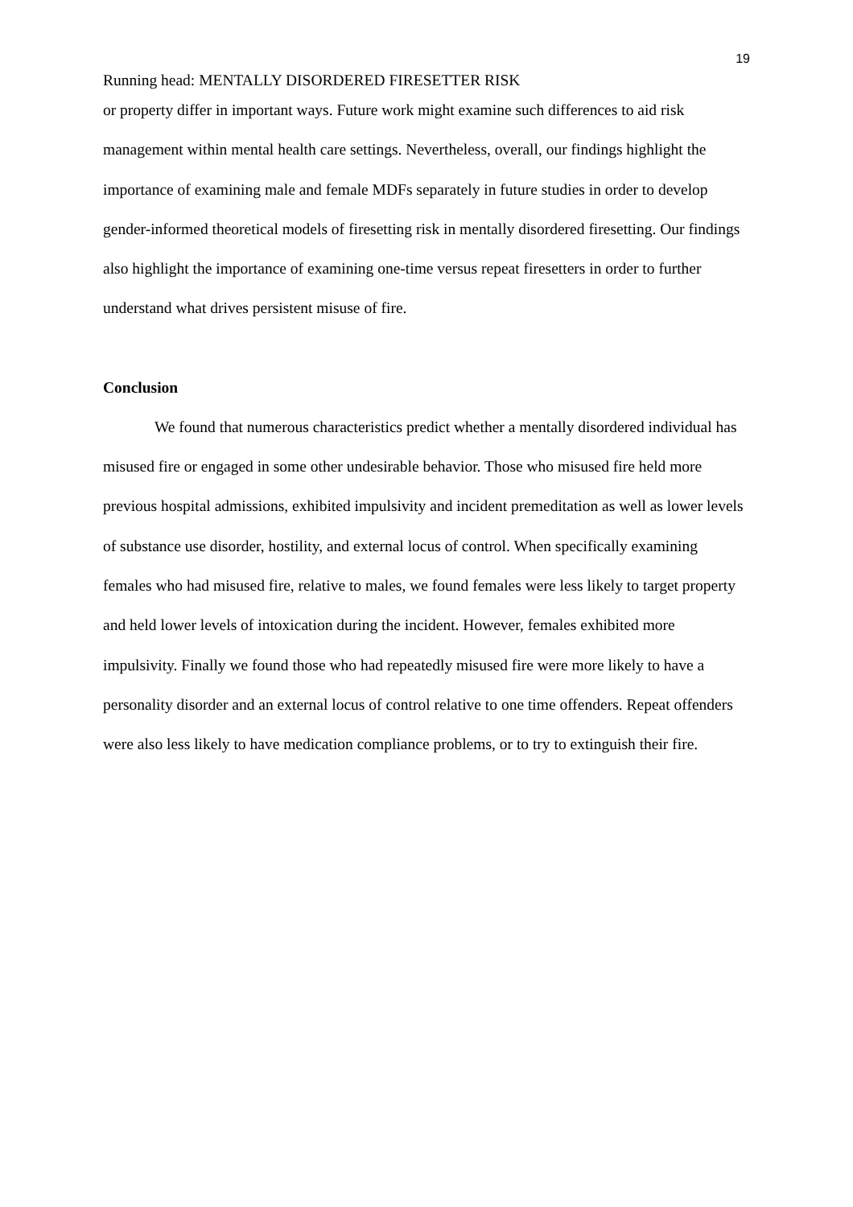19
Running head: MENTALLY DISORDERED FIRESETTER RISK
or property differ in important ways. Future work might examine such differences to aid risk management within mental health care settings. Nevertheless, overall, our findings highlight the importance of examining male and female MDFs separately in future studies in order to develop gender-informed theoretical models of firesetting risk in mentally disordered firesetting. Our findings also highlight the importance of examining one-time versus repeat firesetters in order to further understand what drives persistent misuse of fire.
Conclusion
We found that numerous characteristics predict whether a mentally disordered individual has misused fire or engaged in some other undesirable behavior. Those who misused fire held more previous hospital admissions, exhibited impulsivity and incident premeditation as well as lower levels of substance use disorder, hostility, and external locus of control. When specifically examining females who had misused fire, relative to males, we found females were less likely to target property and held lower levels of intoxication during the incident. However, females exhibited more impulsivity. Finally we found those who had repeatedly misused fire were more likely to have a personality disorder and an external locus of control relative to one time offenders. Repeat offenders were also less likely to have medication compliance problems, or to try to extinguish their fire.